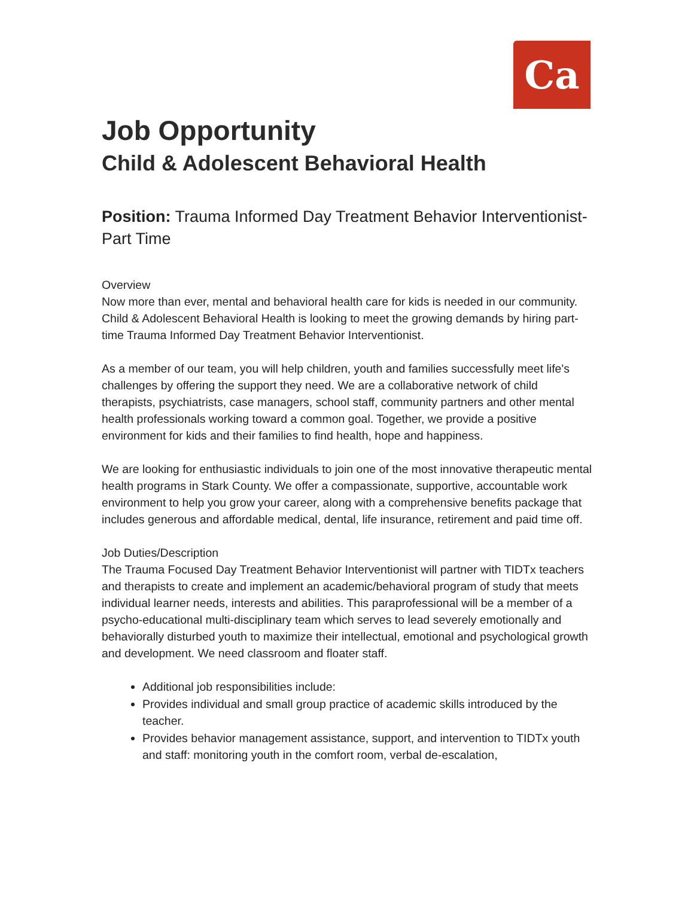Ca
Job Opportunity
Child & Adolescent Behavioral Health
Position: Trauma Informed Day Treatment Behavior Interventionist-Part Time
Overview
Now more than ever, mental and behavioral health care for kids is needed in our community. Child & Adolescent Behavioral Health is looking to meet the growing demands by hiring part-time Trauma Informed Day Treatment Behavior Interventionist.
As a member of our team, you will help children, youth and families successfully meet life's challenges by offering the support they need. We are a collaborative network of child therapists, psychiatrists, case managers, school staff, community partners and other mental health professionals working toward a common goal. Together, we provide a positive environment for kids and their families to find health, hope and happiness.
We are looking for enthusiastic individuals to join one of the most innovative therapeutic mental health programs in Stark County. We offer a compassionate, supportive, accountable work environment to help you grow your career, along with a comprehensive benefits package that includes generous and affordable medical, dental, life insurance, retirement and paid time off.
Job Duties/Description
The Trauma Focused Day Treatment Behavior Interventionist will partner with TIDTx teachers and therapists to create and implement an academic/behavioral program of study that meets individual learner needs, interests and abilities. This paraprofessional will be a member of a psycho-educational multi-disciplinary team which serves to lead severely emotionally and behaviorally disturbed youth to maximize their intellectual, emotional and psychological growth and development. We need classroom and floater staff.
Additional job responsibilities include:
Provides individual and small group practice of academic skills introduced by the teacher.
Provides behavior management assistance, support, and intervention to TIDTx youth and staff: monitoring youth in the comfort room, verbal de-escalation,